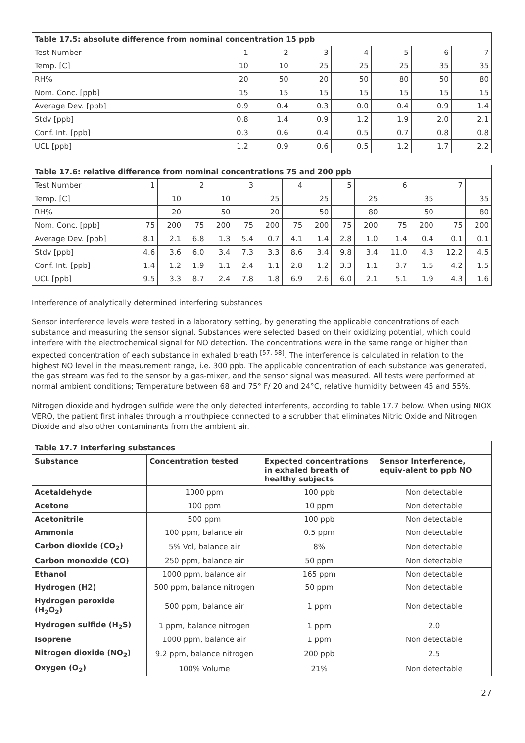| Table 17.5: absolute difference from nominal concentration 15 ppb | | | | | | | |
| --- | --- | --- | --- | --- | --- | --- | --- |
| Test Number | 1 | 2 | 3 | 4 | 5 | 6 | 7 |
| Temp. [C] | 10 | 10 | 25 | 25 | 25 | 35 | 35 |
| RH% | 20 | 50 | 20 | 50 | 80 | 50 | 80 |
| Nom. Conc. [ppb] | 15 | 15 | 15 | 15 | 15 | 15 | 15 |
| Average Dev. [ppb] | 0.9 | 0.4 | 0.3 | 0.0 | 0.4 | 0.9 | 1.4 |
| Stdv [ppb] | 0.8 | 1.4 | 0.9 | 1.2 | 1.9 | 2.0 | 2.1 |
| Conf. Int. [ppb] | 0.3 | 0.6 | 0.4 | 0.5 | 0.7 | 0.8 | 0.8 |
| UCL [ppb] | 1.2 | 0.9 | 0.6 | 0.5 | 1.2 | 1.7 | 2.2 |
| Table 17.6: relative difference from nominal concentrations 75 and 200 ppb | | | | | | | | | | | | | | |
| --- | --- | --- | --- | --- | --- | --- | --- | --- | --- | --- | --- | --- | --- | --- |
| Test Number | 1 | | 2 | | 3 | | 4 | | 5 | | 6 | | 7 | |
| Temp. [C] | | 10 | | 10 | | 25 | | 25 | | 25 | | 35 | | 35 |
| RH% | | 20 | | 50 | | 20 | | 50 | | 80 | | 50 | | 80 |
| Nom. Conc. [ppb] | 75 | 200 | 75 | 200 | 75 | 200 | 75 | 200 | 75 | 200 | 75 | 200 | 75 | 200 |
| Average Dev. [ppb] | 8.1 | 2.1 | 6.8 | 1.3 | 5.4 | 0.7 | 4.1 | 1.4 | 2.8 | 1.0 | 1.4 | 0.4 | 0.1 | 0.1 |
| Stdv [ppb] | 4.6 | 3.6 | 6.0 | 3.4 | 7.3 | 3.3 | 8.6 | 3.4 | 9.8 | 3.4 | 11.0 | 4.3 | 12.2 | 4.5 |
| Conf. Int. [ppb] | 1.4 | 1.2 | 1.9 | 1.1 | 2.4 | 1.1 | 2.8 | 1.2 | 3.3 | 1.1 | 3.7 | 1.5 | 4.2 | 1.5 |
| UCL [ppb] | 9.5 | 3.3 | 8.7 | 2.4 | 7.8 | 1.8 | 6.9 | 2.6 | 6.0 | 2.1 | 5.1 | 1.9 | 4.3 | 1.6 |
Interference of analytically determined interfering substances
Sensor interference levels were tested in a laboratory setting, by generating the applicable concentrations of each substance and measuring the sensor signal. Substances were selected based on their oxidizing potential, which could interfere with the electrochemical signal for NO detection. The concentrations were in the same range or higher than expected concentration of each substance in exhaled breath <sup>[57, 58]</sup>. The interference is calculated in relation to the highest NO level in the measurement range, i.e. 300 ppb. The applicable concentration of each substance was generated, the gas stream was fed to the sensor by a gas-mixer, and the sensor signal was measured. All tests were performed at normal ambient conditions; Temperature between 68 and 75° F/ 20 and 24°C, relative humidity between 45 and 55%.
Nitrogen dioxide and hydrogen sulfide were the only detected interferents, according to table 17.7 below. When using NIOX VERO, the patient first inhales through a mouthpiece connected to a scrubber that eliminates Nitric Oxide and Nitrogen Dioxide and also other contaminants from the ambient air.
| Table 17.7 Interfering substances | | | |
| --- | --- | --- | --- |
| Substance | Concentration tested | Expected concentrations in exhaled breath of healthy subjects | Sensor Interference, equiv-alent to ppb NO |
| Acetaldehyde | 1000 ppm | 100 ppb | Non detectable |
| Acetone | 100 ppm | 10 ppm | Non detectable |
| Acetonitrile | 500 ppm | 100 ppb | Non detectable |
| Ammonia | 100 ppm, balance air | 0.5 ppm | Non detectable |
| Carbon dioxide (CO<sub>2</sub>) | 5% Vol, balance air | 8% | Non detectable |
| Carbon monoxide (CO) | 250 ppm, balance air | 50 ppm | Non detectable |
| Ethanol | 1000 ppm, balance air | 165 ppm | Non detectable |
| Hydrogen (H2) | 500 ppm, balance nitrogen | 50 ppm | Non detectable |
| Hydrogen peroxide (H<sub>2</sub>O<sub>2</sub>) | 500 ppm, balance air | 1 ppm | Non detectable |
| Hydrogen sulfide (H<sub>2</sub>S) | 1 ppm, balance nitrogen | 1 ppm | 2.0 |
| Isoprene | 1000 ppm, balance air | 1 ppm | Non detectable |
| Nitrogen dioxide (NO<sub>2</sub>) | 9.2 ppm, balance nitrogen | 200 ppb | 2.5 |
| Oxygen (O<sub>2</sub>) | 100% Volume | 21% | Non detectable |
27